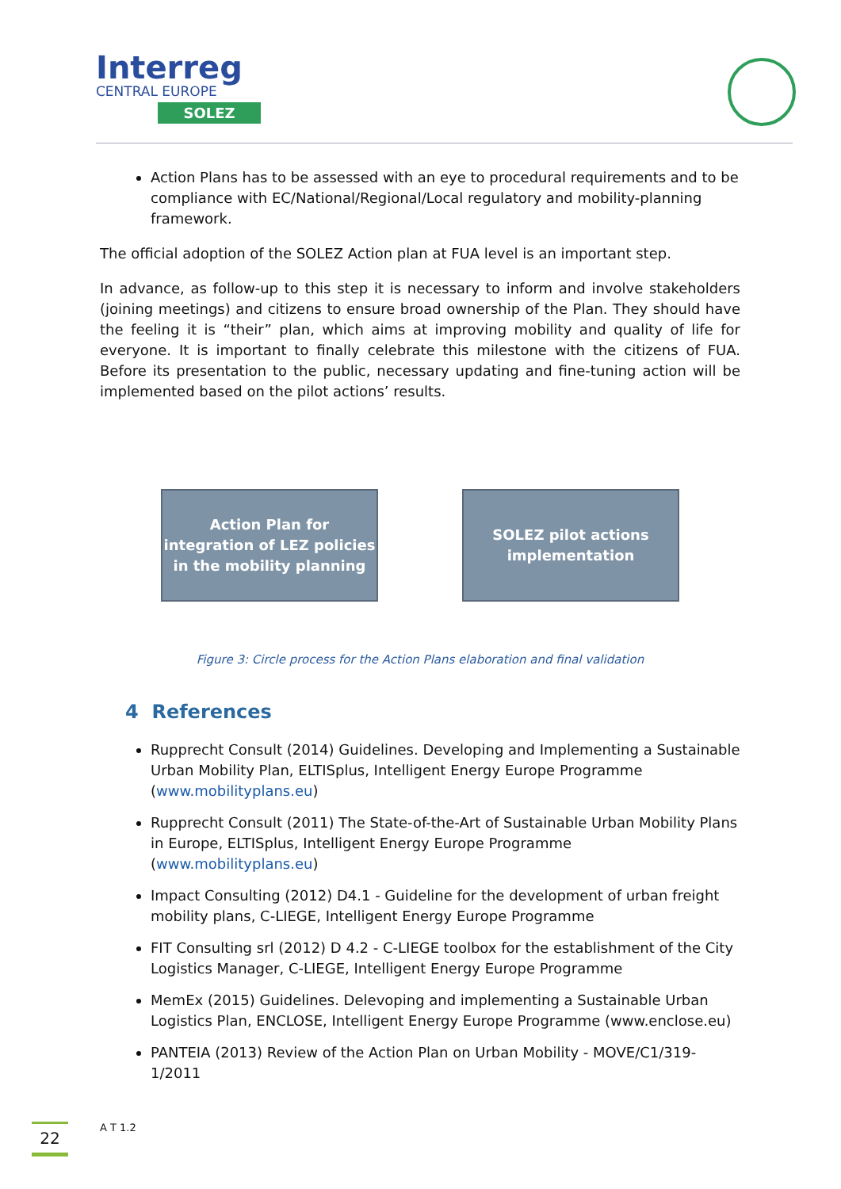Interreg
CENTRAL EUROPE
SOLEZ
Action Plans has to be assessed with an eye to procedural requirements and to be compliance with EC/National/Regional/Local regulatory and mobility-planning framework.
The official adoption of the SOLEZ Action plan at FUA level is an important step.
In advance, as follow-up to this step it is necessary to inform and involve stakeholders (joining meetings) and citizens to ensure broad ownership of the Plan. They should have the feeling it is “their” plan, which aims at improving mobility and quality of life for everyone. It is important to finally celebrate this milestone with the citizens of FUA. Before its presentation to the public, necessary updating and fine-tuning action will be implemented based on the pilot actions’ results.
Action Plan for integration of LEZ policies in the mobility planning
SOLEZ pilot actions implementation
Figure 3: Circle process for the Action Plans elaboration and final validation
4 References
Rupprecht Consult (2014) Guidelines. Developing and Implementing a Sustainable Urban Mobility Plan, ELTISplus, Intelligent Energy Europe Programme (www.mobilityplans.eu)
Rupprecht Consult (2011) The State-of-the-Art of Sustainable Urban Mobility Plans in Europe, ELTISplus, Intelligent Energy Europe Programme (www.mobilityplans.eu)
Impact Consulting (2012) D4.1 - Guideline for the development of urban freight mobility plans, C-LIEGE, Intelligent Energy Europe Programme
FIT Consulting srl (2012) D 4.2 - C-LIEGE toolbox for the establishment of the City Logistics Manager, C-LIEGE, Intelligent Energy Europe Programme
MemEx (2015) Guidelines. Delevoping and implementing a Sustainable Urban Logistics Plan, ENCLOSE, Intelligent Energy Europe Programme (www.enclose.eu)
PANTEIA (2013) Review of the Action Plan on Urban Mobility - MOVE/C1/319-1/2011
22
A T 1.2